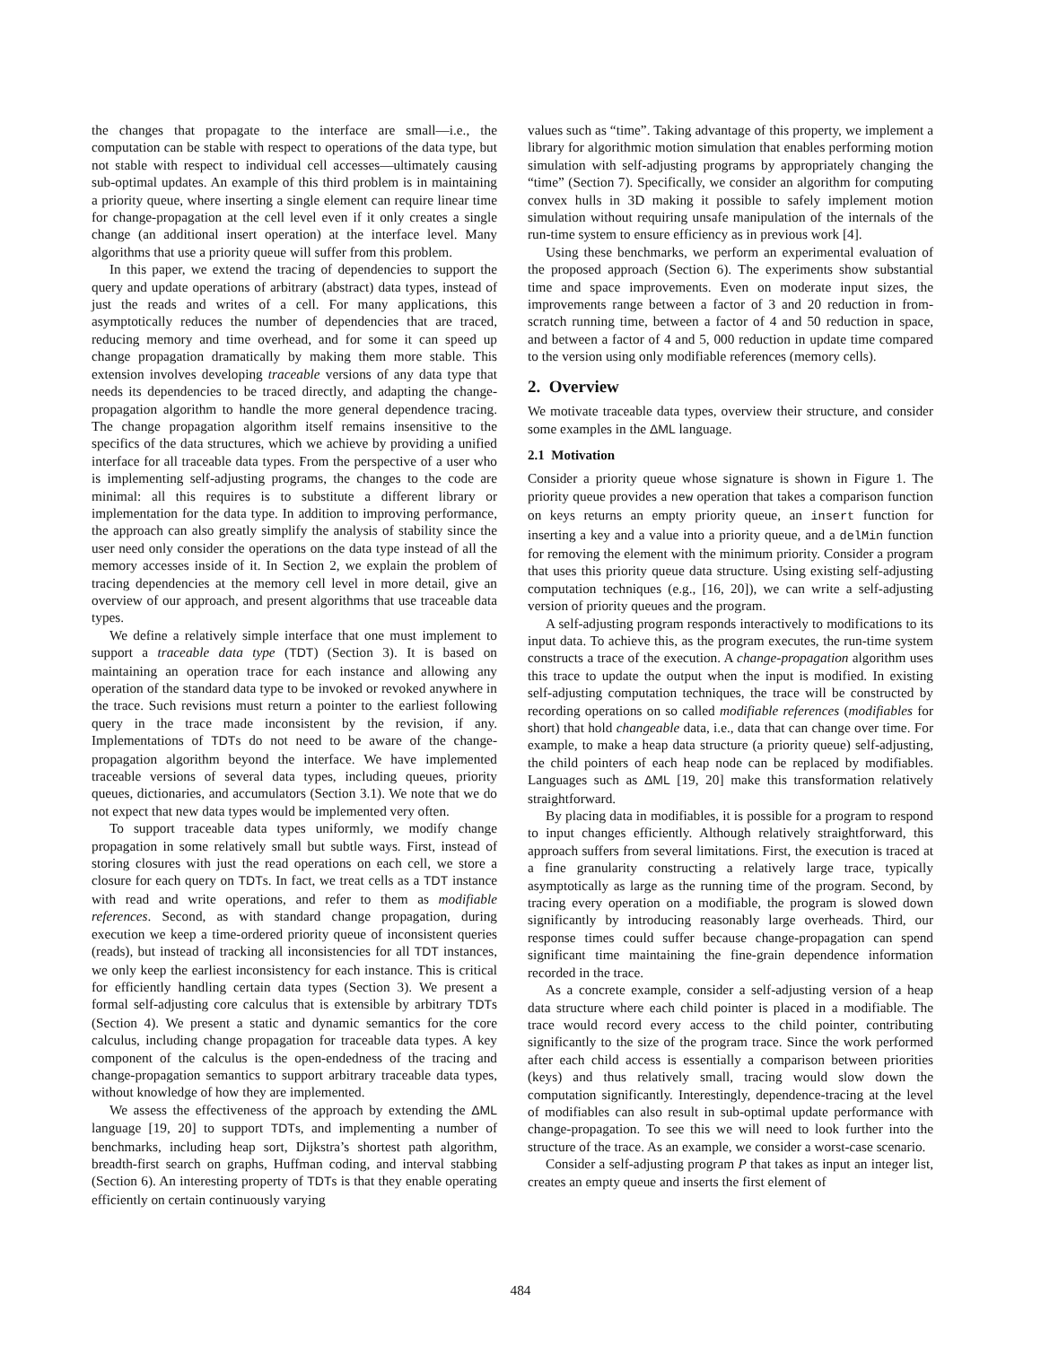the changes that propagate to the interface are small—i.e., the computation can be stable with respect to operations of the data type, but not stable with respect to individual cell accesses—ultimately causing sub-optimal updates. An example of this third problem is in maintaining a priority queue, where inserting a single element can require linear time for change-propagation at the cell level even if it only creates a single change (an additional insert operation) at the interface level. Many algorithms that use a priority queue will suffer from this problem.
In this paper, we extend the tracing of dependencies to support the query and update operations of arbitrary (abstract) data types, instead of just the reads and writes of a cell. For many applications, this asymptotically reduces the number of dependencies that are traced, reducing memory and time overhead, and for some it can speed up change propagation dramatically by making them more stable. This extension involves developing traceable versions of any data type that needs its dependencies to be traced directly, and adapting the change-propagation algorithm to handle the more general dependence tracing. The change propagation algorithm itself remains insensitive to the specifics of the data structures, which we achieve by providing a unified interface for all traceable data types. From the perspective of a user who is implementing self-adjusting programs, the changes to the code are minimal: all this requires is to substitute a different library or implementation for the data type. In addition to improving performance, the approach can also greatly simplify the analysis of stability since the user need only consider the operations on the data type instead of all the memory accesses inside of it. In Section 2, we explain the problem of tracing dependencies at the memory cell level in more detail, give an overview of our approach, and present algorithms that use traceable data types.
We define a relatively simple interface that one must implement to support a traceable data type (TDT) (Section 3). It is based on maintaining an operation trace for each instance and allowing any operation of the standard data type to be invoked or revoked anywhere in the trace. Such revisions must return a pointer to the earliest following query in the trace made inconsistent by the revision, if any. Implementations of TDTs do not need to be aware of the change-propagation algorithm beyond the interface. We have implemented traceable versions of several data types, including queues, priority queues, dictionaries, and accumulators (Section 3.1). We note that we do not expect that new data types would be implemented very often.
To support traceable data types uniformly, we modify change propagation in some relatively small but subtle ways. First, instead of storing closures with just the read operations on each cell, we store a closure for each query on TDTs. In fact, we treat cells as a TDT instance with read and write operations, and refer to them as modifiable references. Second, as with standard change propagation, during execution we keep a time-ordered priority queue of inconsistent queries (reads), but instead of tracking all inconsistencies for all TDT instances, we only keep the earliest inconsistency for each instance. This is critical for efficiently handling certain data types (Section 3). We present a formal self-adjusting core calculus that is extensible by arbitrary TDTs (Section 4). We present a static and dynamic semantics for the core calculus, including change propagation for traceable data types. A key component of the calculus is the open-endedness of the tracing and change-propagation semantics to support arbitrary traceable data types, without knowledge of how they are implemented.
We assess the effectiveness of the approach by extending the ΔML language [19, 20] to support TDTs, and implementing a number of benchmarks, including heap sort, Dijkstra’s shortest path algorithm, breadth-first search on graphs, Huffman coding, and interval stabbing (Section 6). An interesting property of TDTs is that they enable operating efficiently on certain continuously varying
values such as “time”. Taking advantage of this property, we implement a library for algorithmic motion simulation that enables performing motion simulation with self-adjusting programs by appropriately changing the “time” (Section 7). Specifically, we consider an algorithm for computing convex hulls in 3D making it possible to safely implement motion simulation without requiring unsafe manipulation of the internals of the run-time system to ensure efficiency as in previous work [4].
Using these benchmarks, we perform an experimental evaluation of the proposed approach (Section 6). The experiments show substantial time and space improvements. Even on moderate input sizes, the improvements range between a factor of 3 and 20 reduction in from-scratch running time, between a factor of 4 and 50 reduction in space, and between a factor of 4 and 5, 000 reduction in update time compared to the version using only modifiable references (memory cells).
2. Overview
We motivate traceable data types, overview their structure, and consider some examples in the ΔML language.
2.1 Motivation
Consider a priority queue whose signature is shown in Figure 1. The priority queue provides a new operation that takes a comparison function on keys returns an empty priority queue, an insert function for inserting a key and a value into a priority queue, and a delMin function for removing the element with the minimum priority. Consider a program that uses this priority queue data structure. Using existing self-adjusting computation techniques (e.g., [16, 20]), we can write a self-adjusting version of priority queues and the program.
A self-adjusting program responds interactively to modifications to its input data. To achieve this, as the program executes, the run-time system constructs a trace of the execution. A change-propagation algorithm uses this trace to update the output when the input is modified. In existing self-adjusting computation techniques, the trace will be constructed by recording operations on so called modifiable references (modifiables for short) that hold changeable data, i.e., data that can change over time. For example, to make a heap data structure (a priority queue) self-adjusting, the child pointers of each heap node can be replaced by modifiables. Languages such as ΔML [19, 20] make this transformation relatively straightforward.
By placing data in modifiables, it is possible for a program to respond to input changes efficiently. Although relatively straightforward, this approach suffers from several limitations. First, the execution is traced at a fine granularity constructing a relatively large trace, typically asymptotically as large as the running time of the program. Second, by tracing every operation on a modifiable, the program is slowed down significantly by introducing reasonably large overheads. Third, our response times could suffer because change-propagation can spend significant time maintaining the fine-grain dependence information recorded in the trace.
As a concrete example, consider a self-adjusting version of a heap data structure where each child pointer is placed in a modifiable. The trace would record every access to the child pointer, contributing significantly to the size of the program trace. Since the work performed after each child access is essentially a comparison between priorities (keys) and thus relatively small, tracing would slow down the computation significantly. Interestingly, dependence-tracing at the level of modifiables can also result in sub-optimal update performance with change-propagation. To see this we will need to look further into the structure of the trace. As an example, we consider a worst-case scenario.
Consider a self-adjusting program P that takes as input an integer list, creates an empty queue and inserts the first element of
484